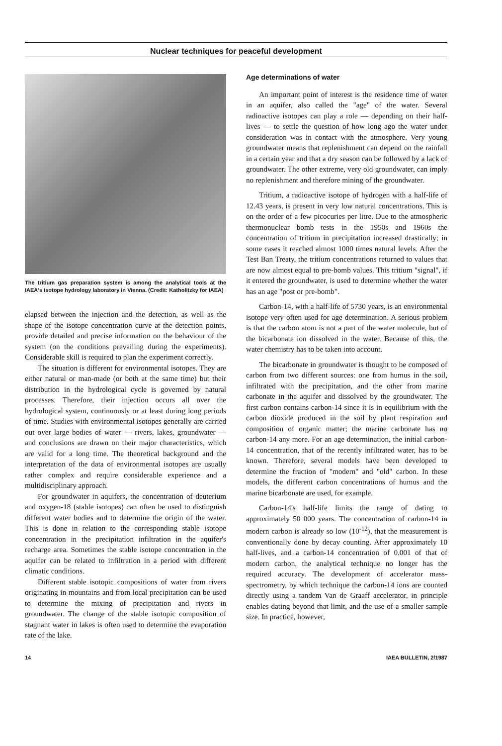Nuclear techniques for peaceful development
The tritium gas preparation system is among the analytical tools at the IAEA's isotope hydrology laboratory in Vienna. (Credit: Katholitzky for IAEA)
elapsed between the injection and the detection, as well as the shape of the isotope concentration curve at the detection points, provide detailed and precise information on the behaviour of the system (on the conditions prevailing during the experiments). Considerable skill is required to plan the experiment correctly.
The situation is different for environmental isotopes. They are either natural or man-made (or both at the same time) but their distribution in the hydrological cycle is governed by natural processes. Therefore, their injection occurs all over the hydrological system, continuously or at least during long periods of time. Studies with environmental isotopes generally are carried out over large bodies of water — rivers, lakes, groundwater — and conclusions are drawn on their major characteristics, which are valid for a long time. The theoretical background and the interpretation of the data of environmental isotopes are usually rather complex and require considerable experience and a multidisciplinary approach.
For groundwater in aquifers, the concentration of deuterium and oxygen-18 (stable isotopes) can often be used to distinguish different water bodies and to determine the origin of the water. This is done in relation to the corresponding stable isotope concentration in the precipitation infiltration in the aquifer's recharge area. Sometimes the stable isotope concentration in the aquifer can be related to infiltration in a period with different climatic conditions.
Different stable isotopic compositions of water from rivers originating in mountains and from local precipitation can be used to determine the mixing of precipitation and rivers in groundwater. The change of the stable isotopic composition of stagnant water in lakes is often used to determine the evaporation rate of the lake.
Age determinations of water
An important point of interest is the residence time of water in an aquifer, also called the "age" of the water. Several radioactive isotopes can play a role — depending on their half-lives — to settle the question of how long ago the water under consideration was in contact with the atmosphere. Very young groundwater means that replenishment can depend on the rainfall in a certain year and that a dry season can be followed by a lack of groundwater. The other extreme, very old groundwater, can imply no replenishment and therefore mining of the groundwater.
Tritium, a radioactive isotope of hydrogen with a half-life of 12.43 years, is present in very low natural concentrations. This is on the order of a few picocuries per litre. Due to the atmospheric thermonuclear bomb tests in the 1950s and 1960s the concentration of tritium in precipitation increased drastically; in some cases it reached almost 1000 times natural levels. After the Test Ban Treaty, the tritium concentrations returned to values that are now almost equal to pre-bomb values. This tritium "signal", if it entered the groundwater, is used to determine whether the water has an age "post or pre-bomb".
Carbon-14, with a half-life of 5730 years, is an environmental isotope very often used for age determination. A serious problem is that the carbon atom is not a part of the water molecule, but of the bicarbonate ion dissolved in the water. Because of this, the water chemistry has to be taken into account.
The bicarbonate in groundwater is thought to be composed of carbon from two different sources: one from humus in the soil, infiltrated with the precipitation, and the other from marine carbonate in the aquifer and dissolved by the groundwater. The first carbon contains carbon-14 since it is in equilibrium with the carbon dioxide produced in the soil by plant respiration and composition of organic matter; the marine carbonate has no carbon-14 any more. For an age determination, the initial carbon-14 concentration, that of the recently infiltrated water, has to be known. Therefore, several models have been developed to determine the fraction of "modern" and "old" carbon. In these models, the different carbon concentrations of humus and the marine bicarbonate are used, for example.
Carbon-14's half-life limits the range of dating to approximately 50 000 years. The concentration of carbon-14 in modern carbon is already so low (10<sup>-12</sup>), that the measurement is conventionally done by decay counting. After approximately 10 half-lives, and a carbon-14 concentration of 0.001 of that of modern carbon, the analytical technique no longer has the required accuracy. The development of accelerator mass-spectrometry, by which technique the carbon-14 ions are counted directly using a tandem Van de Graaff accelerator, in principle enables dating beyond that limit, and the use of a smaller sample size. In practice, however,
14 IAEA BULLETIN, 2/1987